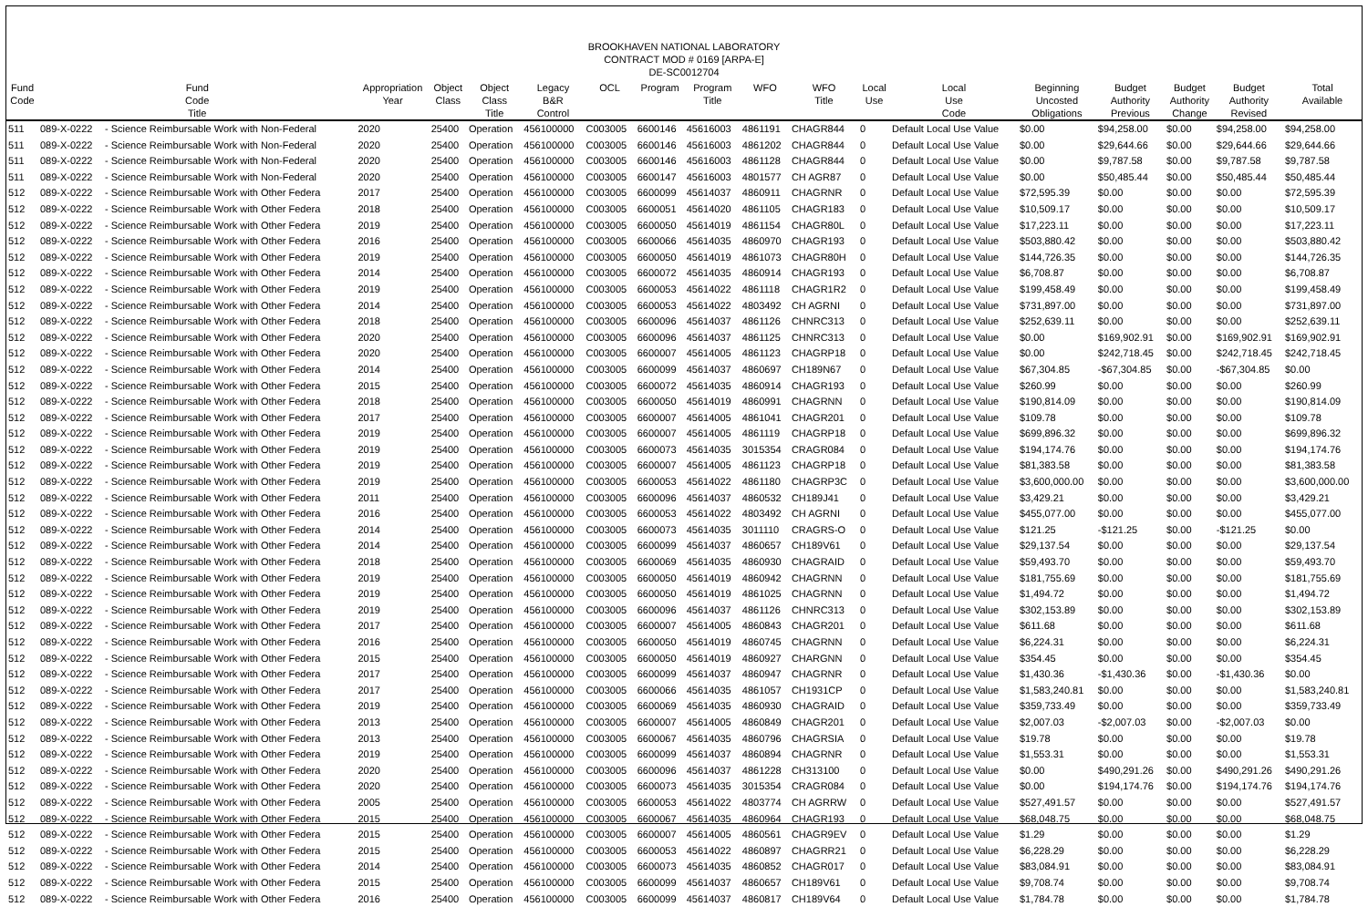BROOKHAVEN NATIONAL LABORATORY
CONTRACT MOD # 0169 [ARPA-E]
DE-SC0012704
| Fund Code | Fund Code Title | | Appropriation Year | Object Class | Object Class Title | Legacy B&R Control | OCL | Program | Program Title | WFO | WFO Title | Local Use | Local Use Code | Beginning Uncosted Obligations | Budget Authority Previous | Budget Authority Change | Budget Authority Revised | Total Available |
| --- | --- | --- | --- | --- | --- | --- | --- | --- | --- | --- | --- | --- | --- | --- | --- | --- | --- | --- |
| 511 | 089-X-0222 | - Science Reimbursable Work with Non-Federal | 2020 | 25400 | Operation | 456100000 | C003005 | 6600146 | 45616003 | 4861191 | CHAGR844 | 0 | Default Local Use Value | $0.00 | $94,258.00 | $0.00 | $94,258.00 | $94,258.00 |
| 511 | 089-X-0222 | - Science Reimbursable Work with Non-Federal | 2020 | 25400 | Operation | 456100000 | C003005 | 6600146 | 45616003 | 4861202 | CHAGR844 | 0 | Default Local Use Value | $0.00 | $29,644.66 | $0.00 | $29,644.66 | $29,644.66 |
| 511 | 089-X-0222 | - Science Reimbursable Work with Non-Federal | 2020 | 25400 | Operation | 456100000 | C003005 | 6600146 | 45616003 | 4861128 | CHAGR844 | 0 | Default Local Use Value | $0.00 | $9,787.58 | $0.00 | $9,787.58 | $9,787.58 |
| 511 | 089-X-0222 | - Science Reimbursable Work with Non-Federal | 2020 | 25400 | Operation | 456100000 | C003005 | 6600147 | 45616003 | 4801577 | CH AGR87 | 0 | Default Local Use Value | $0.00 | $50,485.44 | $0.00 | $50,485.44 | $50,485.44 |
| 512 | 089-X-0222 | - Science Reimbursable Work with Other Federa | 2017 | 25400 | Operation | 456100000 | C003005 | 6600099 | 45614037 | 4860911 | CHAGRNR | 0 | Default Local Use Value | $72,595.39 | $0.00 | $0.00 | $0.00 | $72,595.39 |
| 512 | 089-X-0222 | - Science Reimbursable Work with Other Federa | 2018 | 25400 | Operation | 456100000 | C003005 | 6600051 | 45614020 | 4861105 | CHAGR183 | 0 | Default Local Use Value | $10,509.17 | $0.00 | $0.00 | $0.00 | $10,509.17 |
| 512 | 089-X-0222 | - Science Reimbursable Work with Other Federa | 2019 | 25400 | Operation | 456100000 | C003005 | 6600050 | 45614019 | 4861154 | CHAGR80L | 0 | Default Local Use Value | $17,223.11 | $0.00 | $0.00 | $0.00 | $17,223.11 |
| 512 | 089-X-0222 | - Science Reimbursable Work with Other Federa | 2016 | 25400 | Operation | 456100000 | C003005 | 6600066 | 45614035 | 4860970 | CHAGR193 | 0 | Default Local Use Value | $503,880.42 | $0.00 | $0.00 | $0.00 | $503,880.42 |
| 512 | 089-X-0222 | - Science Reimbursable Work with Other Federa | 2019 | 25400 | Operation | 456100000 | C003005 | 6600050 | 45614019 | 4861073 | CHAGR80H | 0 | Default Local Use Value | $144,726.35 | $0.00 | $0.00 | $0.00 | $144,726.35 |
| 512 | 089-X-0222 | - Science Reimbursable Work with Other Federa | 2014 | 25400 | Operation | 456100000 | C003005 | 6600072 | 45614035 | 4860914 | CHAGR193 | 0 | Default Local Use Value | $6,708.87 | $0.00 | $0.00 | $0.00 | $6,708.87 |
| 512 | 089-X-0222 | - Science Reimbursable Work with Other Federa | 2019 | 25400 | Operation | 456100000 | C003005 | 6600053 | 45614022 | 4861118 | CHAGR1R2 | 0 | Default Local Use Value | $199,458.49 | $0.00 | $0.00 | $0.00 | $199,458.49 |
| 512 | 089-X-0222 | - Science Reimbursable Work with Other Federa | 2014 | 25400 | Operation | 456100000 | C003005 | 6600053 | 45614022 | 4803492 | CH AGRNI | 0 | Default Local Use Value | $731,897.00 | $0.00 | $0.00 | $0.00 | $731,897.00 |
| 512 | 089-X-0222 | - Science Reimbursable Work with Other Federa | 2018 | 25400 | Operation | 456100000 | C003005 | 6600096 | 45614037 | 4861126 | CHNRC313 | 0 | Default Local Use Value | $252,639.11 | $0.00 | $0.00 | $0.00 | $252,639.11 |
| 512 | 089-X-0222 | - Science Reimbursable Work with Other Federa | 2020 | 25400 | Operation | 456100000 | C003005 | 6600096 | 45614037 | 4861125 | CHNRC313 | 0 | Default Local Use Value | $0.00 | $169,902.91 | $0.00 | $169,902.91 | $169,902.91 |
| 512 | 089-X-0222 | - Science Reimbursable Work with Other Federa | 2020 | 25400 | Operation | 456100000 | C003005 | 6600007 | 45614005 | 4861123 | CHAGRP18 | 0 | Default Local Use Value | $0.00 | $242,718.45 | $0.00 | $242,718.45 | $242,718.45 |
| 512 | 089-X-0222 | - Science Reimbursable Work with Other Federa | 2014 | 25400 | Operation | 456100000 | C003005 | 6600099 | 45614037 | 4860697 | CH189N67 | 0 | Default Local Use Value | $67,304.85 | -$67,304.85 | $0.00 | -$67,304.85 | $0.00 |
| 512 | 089-X-0222 | - Science Reimbursable Work with Other Federa | 2015 | 25400 | Operation | 456100000 | C003005 | 6600072 | 45614035 | 4860914 | CHAGR193 | 0 | Default Local Use Value | $260.99 | $0.00 | $0.00 | $0.00 | $260.99 |
| 512 | 089-X-0222 | - Science Reimbursable Work with Other Federa | 2018 | 25400 | Operation | 456100000 | C003005 | 6600050 | 45614019 | 4860991 | CHAGRNN | 0 | Default Local Use Value | $190,814.09 | $0.00 | $0.00 | $0.00 | $190,814.09 |
| 512 | 089-X-0222 | - Science Reimbursable Work with Other Federa | 2017 | 25400 | Operation | 456100000 | C003005 | 6600007 | 45614005 | 4861041 | CHAGR201 | 0 | Default Local Use Value | $109.78 | $0.00 | $0.00 | $0.00 | $109.78 |
| 512 | 089-X-0222 | - Science Reimbursable Work with Other Federa | 2019 | 25400 | Operation | 456100000 | C003005 | 6600007 | 45614005 | 4861119 | CHAGRP18 | 0 | Default Local Use Value | $699,896.32 | $0.00 | $0.00 | $0.00 | $699,896.32 |
| 512 | 089-X-0222 | - Science Reimbursable Work with Other Federa | 2019 | 25400 | Operation | 456100000 | C003005 | 6600073 | 45614035 | 3015354 | CRAGR084 | 0 | Default Local Use Value | $194,174.76 | $0.00 | $0.00 | $0.00 | $194,174.76 |
| 512 | 089-X-0222 | - Science Reimbursable Work with Other Federa | 2019 | 25400 | Operation | 456100000 | C003005 | 6600007 | 45614005 | 4861123 | CHAGRP18 | 0 | Default Local Use Value | $81,383.58 | $0.00 | $0.00 | $0.00 | $81,383.58 |
| 512 | 089-X-0222 | - Science Reimbursable Work with Other Federa | 2019 | 25400 | Operation | 456100000 | C003005 | 6600053 | 45614022 | 4861180 | CHAGRP3C | 0 | Default Local Use Value | $3,600,000.00 | $0.00 | $0.00 | $0.00 | $3,600,000.00 |
| 512 | 089-X-0222 | - Science Reimbursable Work with Other Federa | 2011 | 25400 | Operation | 456100000 | C003005 | 6600096 | 45614037 | 4860532 | CH189J41 | 0 | Default Local Use Value | $3,429.21 | $0.00 | $0.00 | $0.00 | $3,429.21 |
| 512 | 089-X-0222 | - Science Reimbursable Work with Other Federa | 2016 | 25400 | Operation | 456100000 | C003005 | 6600053 | 45614022 | 4803492 | CH AGRNI | 0 | Default Local Use Value | $455,077.00 | $0.00 | $0.00 | $0.00 | $455,077.00 |
| 512 | 089-X-0222 | - Science Reimbursable Work with Other Federa | 2014 | 25400 | Operation | 456100000 | C003005 | 6600073 | 45614035 | 3011110 | CRAGRS-O | 0 | Default Local Use Value | $121.25 | -$121.25 | $0.00 | -$121.25 | $0.00 |
| 512 | 089-X-0222 | - Science Reimbursable Work with Other Federa | 2014 | 25400 | Operation | 456100000 | C003005 | 6600099 | 45614037 | 4860657 | CH189V61 | 0 | Default Local Use Value | $29,137.54 | $0.00 | $0.00 | $0.00 | $29,137.54 |
| 512 | 089-X-0222 | - Science Reimbursable Work with Other Federa | 2018 | 25400 | Operation | 456100000 | C003005 | 6600069 | 45614035 | 4860930 | CHAGRAID | 0 | Default Local Use Value | $59,493.70 | $0.00 | $0.00 | $0.00 | $59,493.70 |
| 512 | 089-X-0222 | - Science Reimbursable Work with Other Federa | 2019 | 25400 | Operation | 456100000 | C003005 | 6600050 | 45614019 | 4860942 | CHAGRNN | 0 | Default Local Use Value | $181,755.69 | $0.00 | $0.00 | $0.00 | $181,755.69 |
| 512 | 089-X-0222 | - Science Reimbursable Work with Other Federa | 2019 | 25400 | Operation | 456100000 | C003005 | 6600050 | 45614019 | 4861025 | CHAGRNN | 0 | Default Local Use Value | $1,494.72 | $0.00 | $0.00 | $0.00 | $1,494.72 |
| 512 | 089-X-0222 | - Science Reimbursable Work with Other Federa | 2019 | 25400 | Operation | 456100000 | C003005 | 6600096 | 45614037 | 4861126 | CHNRC313 | 0 | Default Local Use Value | $302,153.89 | $0.00 | $0.00 | $0.00 | $302,153.89 |
| 512 | 089-X-0222 | - Science Reimbursable Work with Other Federa | 2017 | 25400 | Operation | 456100000 | C003005 | 6600007 | 45614005 | 4860843 | CHAGR201 | 0 | Default Local Use Value | $611.68 | $0.00 | $0.00 | $0.00 | $611.68 |
| 512 | 089-X-0222 | - Science Reimbursable Work with Other Federa | 2016 | 25400 | Operation | 456100000 | C003005 | 6600050 | 45614019 | 4860745 | CHAGRNN | 0 | Default Local Use Value | $6,224.31 | $0.00 | $0.00 | $0.00 | $6,224.31 |
| 512 | 089-X-0222 | - Science Reimbursable Work with Other Federa | 2015 | 25400 | Operation | 456100000 | C003005 | 6600050 | 45614019 | 4860927 | CHARGNN | 0 | Default Local Use Value | $354.45 | $0.00 | $0.00 | $0.00 | $354.45 |
| 512 | 089-X-0222 | - Science Reimbursable Work with Other Federa | 2017 | 25400 | Operation | 456100000 | C003005 | 6600099 | 45614037 | 4860947 | CHAGRNR | 0 | Default Local Use Value | $1,430.36 | -$1,430.36 | $0.00 | -$1,430.36 | $0.00 |
| 512 | 089-X-0222 | - Science Reimbursable Work with Other Federa | 2017 | 25400 | Operation | 456100000 | C003005 | 6600066 | 45614035 | 4861057 | CH1931CP | 0 | Default Local Use Value | $1,583,240.81 | $0.00 | $0.00 | $0.00 | $1,583,240.81 |
| 512 | 089-X-0222 | - Science Reimbursable Work with Other Federa | 2019 | 25400 | Operation | 456100000 | C003005 | 6600069 | 45614035 | 4860930 | CHAGRAID | 0 | Default Local Use Value | $359,733.49 | $0.00 | $0.00 | $0.00 | $359,733.49 |
| 512 | 089-X-0222 | - Science Reimbursable Work with Other Federa | 2013 | 25400 | Operation | 456100000 | C003005 | 6600007 | 45614005 | 4860849 | CHAGR201 | 0 | Default Local Use Value | $2,007.03 | -$2,007.03 | $0.00 | -$2,007.03 | $0.00 |
| 512 | 089-X-0222 | - Science Reimbursable Work with Other Federa | 2013 | 25400 | Operation | 456100000 | C003005 | 6600067 | 45614035 | 4860796 | CHAGRSIA | 0 | Default Local Use Value | $19.78 | $0.00 | $0.00 | $0.00 | $19.78 |
| 512 | 089-X-0222 | - Science Reimbursable Work with Other Federa | 2019 | 25400 | Operation | 456100000 | C003005 | 6600099 | 45614037 | 4860894 | CHAGRNR | 0 | Default Local Use Value | $1,553.31 | $0.00 | $0.00 | $0.00 | $1,553.31 |
| 512 | 089-X-0222 | - Science Reimbursable Work with Other Federa | 2020 | 25400 | Operation | 456100000 | C003005 | 6600096 | 45614037 | 4861228 | CH313100 | 0 | Default Local Use Value | $0.00 | $490,291.26 | $0.00 | $490,291.26 | $490,291.26 |
| 512 | 089-X-0222 | - Science Reimbursable Work with Other Federa | 2020 | 25400 | Operation | 456100000 | C003005 | 6600073 | 45614035 | 3015354 | CRAGR084 | 0 | Default Local Use Value | $0.00 | $194,174.76 | $0.00 | $194,174.76 | $194,174.76 |
| 512 | 089-X-0222 | - Science Reimbursable Work with Other Federa | 2005 | 25400 | Operation | 456100000 | C003005 | 6600053 | 45614022 | 4803774 | CH AGRRW | 0 | Default Local Use Value | $527,491.57 | $0.00 | $0.00 | $0.00 | $527,491.57 |
| 512 | 089-X-0222 | - Science Reimbursable Work with Other Federa | 2015 | 25400 | Operation | 456100000 | C003005 | 6600067 | 45614035 | 4860964 | CHAGR193 | 0 | Default Local Use Value | $68,048.75 | $0.00 | $0.00 | $0.00 | $68,048.75 |
| 512 | 089-X-0222 | - Science Reimbursable Work with Other Federa | 2015 | 25400 | Operation | 456100000 | C003005 | 6600007 | 45614005 | 4860561 | CHAGR9EV | 0 | Default Local Use Value | $1.29 | $0.00 | $0.00 | $0.00 | $1.29 |
| 512 | 089-X-0222 | - Science Reimbursable Work with Other Federa | 2015 | 25400 | Operation | 456100000 | C003005 | 6600053 | 45614022 | 4860897 | CHAGRR21 | 0 | Default Local Use Value | $6,228.29 | $0.00 | $0.00 | $0.00 | $6,228.29 |
| 512 | 089-X-0222 | - Science Reimbursable Work with Other Federa | 2014 | 25400 | Operation | 456100000 | C003005 | 6600073 | 45614035 | 4860852 | CHAGR017 | 0 | Default Local Use Value | $83,084.91 | $0.00 | $0.00 | $0.00 | $83,084.91 |
| 512 | 089-X-0222 | - Science Reimbursable Work with Other Federa | 2015 | 25400 | Operation | 456100000 | C003005 | 6600099 | 45614037 | 4860657 | CH189V61 | 0 | Default Local Use Value | $9,708.74 | $0.00 | $0.00 | $0.00 | $9,708.74 |
| 512 | 089-X-0222 | - Science Reimbursable Work with Other Federa | 2016 | 25400 | Operation | 456100000 | C003005 | 6600099 | 45614037 | 4860817 | CH189V64 | 0 | Default Local Use Value | $1,784.78 | $0.00 | $0.00 | $0.00 | $1,784.78 |